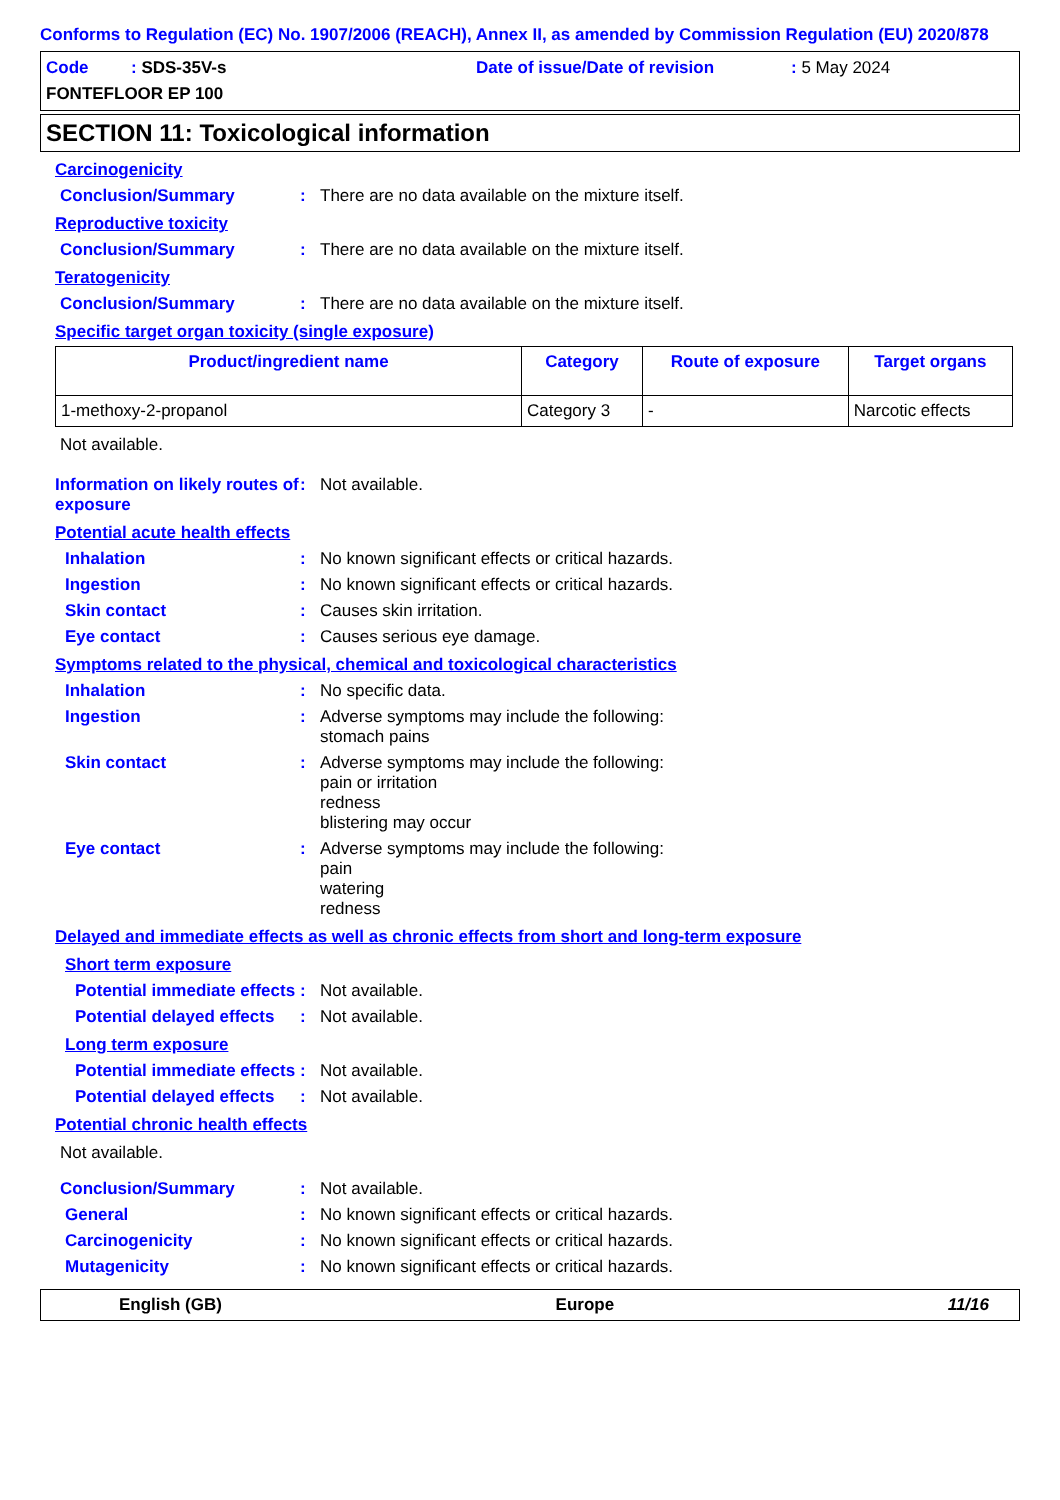Conforms to Regulation (EC) No. 1907/2006 (REACH), Annex II, as amended by Commission Regulation (EU) 2020/878
Code : SDS-35V-s Date of issue/Date of revision: 5 May 2024
FONTEFLOOR EP 100
SECTION 11: Toxicological information
Carcinogenicity
Conclusion/Summary: There are no data available on the mixture itself.
Reproductive toxicity
Conclusion/Summary: There are no data available on the mixture itself.
Teratogenicity
Conclusion/Summary: There are no data available on the mixture itself.
Specific target organ toxicity (single exposure)
| Product/ingredient name | Category | Route of exposure | Target organs |
| --- | --- | --- | --- |
| 1-methoxy-2-propanol | Category 3 | - | Narcotic effects |
Not available.
Information on likely routes of exposure: Not available.
Potential acute health effects
Inhalation: No known significant effects or critical hazards.
Ingestion: No known significant effects or critical hazards.
Skin contact: Causes skin irritation.
Eye contact: Causes serious eye damage.
Symptoms related to the physical, chemical and toxicological characteristics
Inhalation: No specific data.
Ingestion: Adverse symptoms may include the following:
stomach pains
Skin contact: Adverse symptoms may include the following:
pain or irritation
redness
blistering may occur
Eye contact: Adverse symptoms may include the following:
pain
watering
redness
Delayed and immediate effects as well as chronic effects from short and long-term exposure
Short term exposure
Potential immediate effects: Not available.
Potential delayed effects: Not available.
Long term exposure
Potential immediate effects: Not available.
Potential delayed effects: Not available.
Potential chronic health effects
Not available.
Conclusion/Summary: Not available.
General: No known significant effects or critical hazards.
Carcinogenicity: No known significant effects or critical hazards.
Mutagenicity: No known significant effects or critical hazards.
English (GB) Europe 11/16